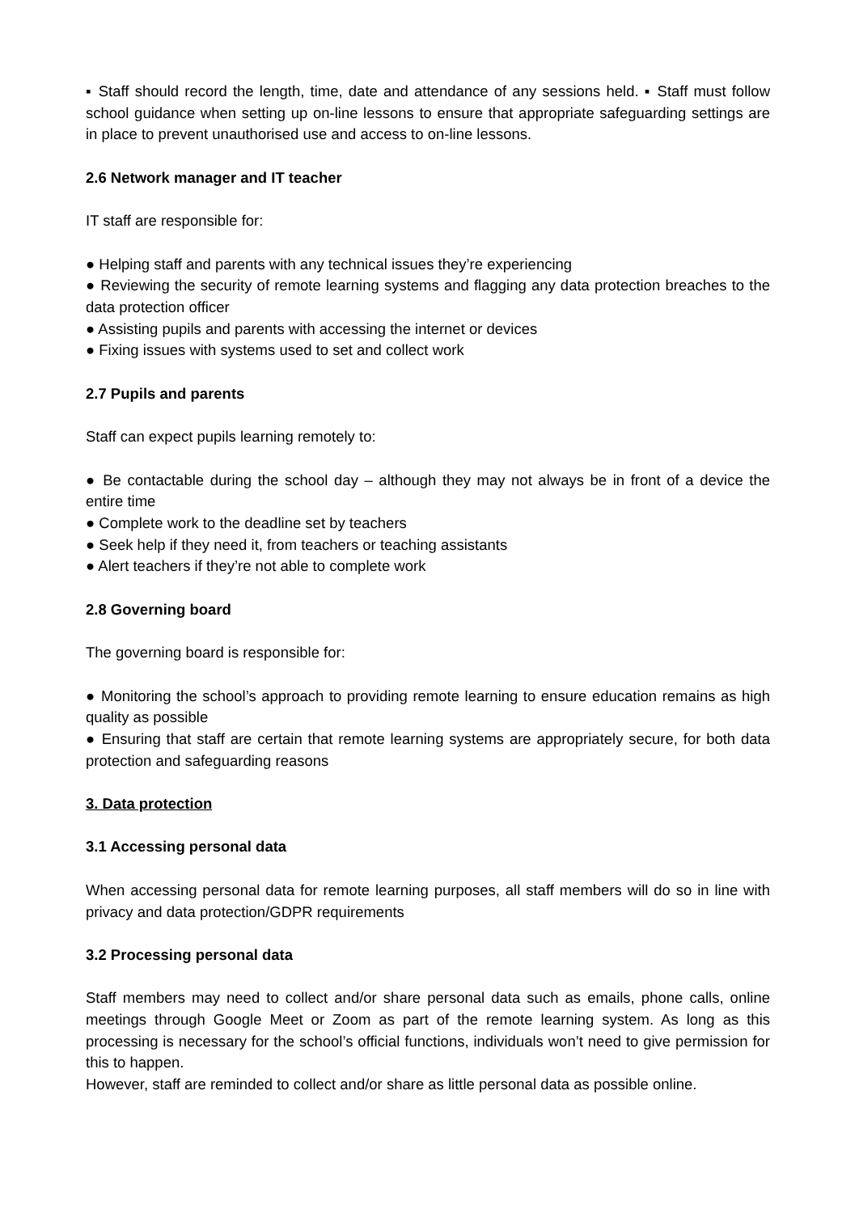▪ Staff should record the length, time, date and attendance of any sessions held. ▪ Staff must follow school guidance when setting up on-line lessons to ensure that appropriate safeguarding settings are in place to prevent unauthorised use and access to on-line lessons.
2.6 Network manager and IT teacher
IT staff are responsible for:
● Helping staff and parents with any technical issues they’re experiencing
● Reviewing the security of remote learning systems and flagging any data protection breaches to the data protection officer
● Assisting pupils and parents with accessing the internet or devices
● Fixing issues with systems used to set and collect work
2.7 Pupils and parents
Staff can expect pupils learning remotely to:
● Be contactable during the school day – although they may not always be in front of a device the entire time
● Complete work to the deadline set by teachers
● Seek help if they need it, from teachers or teaching assistants
● Alert teachers if they’re not able to complete work
2.8 Governing board
The governing board is responsible for:
● Monitoring the school’s approach to providing remote learning to ensure education remains as high quality as possible
● Ensuring that staff are certain that remote learning systems are appropriately secure, for both data protection and safeguarding reasons
3. Data protection
3.1 Accessing personal data
When accessing personal data for remote learning purposes, all staff members will do so in line with privacy and data protection/GDPR requirements
3.2 Processing personal data
Staff members may need to collect and/or share personal data such as emails, phone calls, online meetings through Google Meet or Zoom as part of the remote learning system. As long as this processing is necessary for the school’s official functions, individuals won’t need to give permission for this to happen.
However, staff are reminded to collect and/or share as little personal data as possible online.